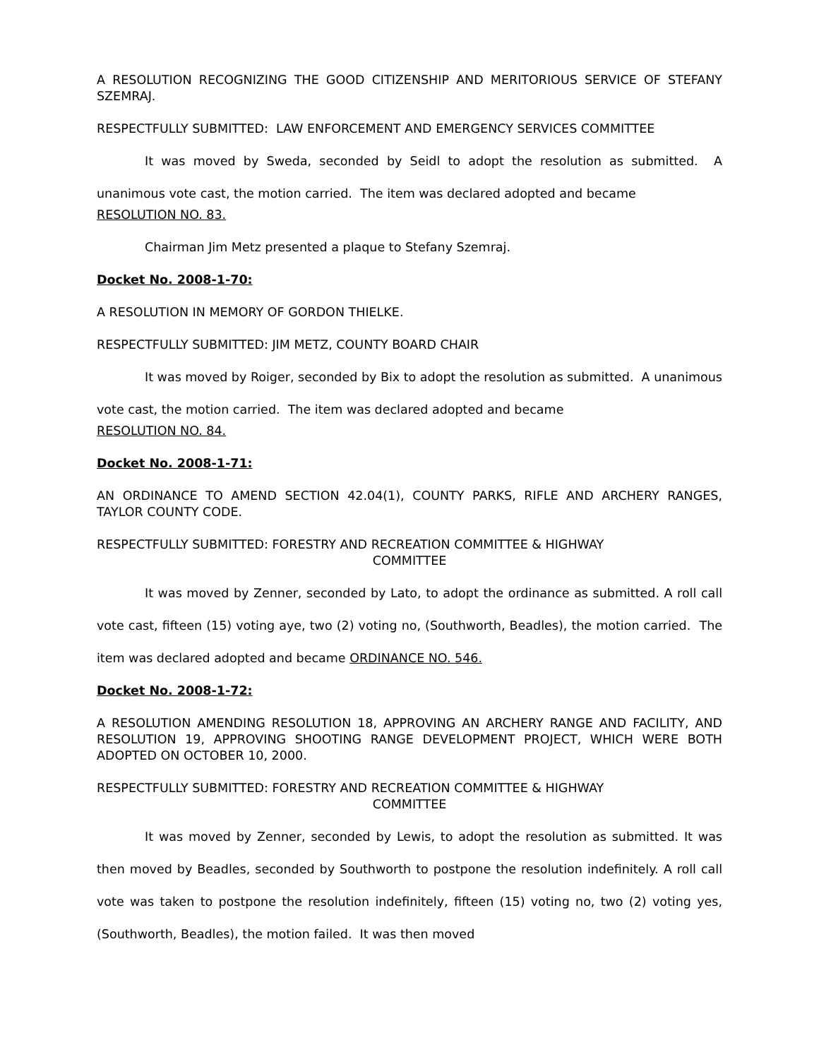A RESOLUTION RECOGNIZING THE GOOD CITIZENSHIP AND MERITORIOUS SERVICE OF STEFANY SZEMRAJ.
RESPECTFULLY SUBMITTED: LAW ENFORCEMENT AND EMERGENCY SERVICES COMMITTEE
It was moved by Sweda, seconded by Seidl to adopt the resolution as submitted. A unanimous vote cast, the motion carried. The item was declared adopted and became
RESOLUTION NO. 83.
Chairman Jim Metz presented a plaque to Stefany Szemraj.
Docket No. 2008-1-70:
A RESOLUTION IN MEMORY OF GORDON THIELKE.
RESPECTFULLY SUBMITTED: JIM METZ, COUNTY BOARD CHAIR
It was moved by Roiger, seconded by Bix to adopt the resolution as submitted. A unanimous vote cast, the motion carried. The item was declared adopted and became
RESOLUTION NO. 84.
Docket No. 2008-1-71:
AN ORDINANCE TO AMEND SECTION 42.04(1), COUNTY PARKS, RIFLE AND ARCHERY RANGES, TAYLOR COUNTY CODE.
RESPECTFULLY SUBMITTED: FORESTRY AND RECREATION COMMITTEE & HIGHWAY
COMMITTEE
It was moved by Zenner, seconded by Lato, to adopt the ordinance as submitted. A roll call vote cast, fifteen (15) voting aye, two (2) voting no, (Southworth, Beadles), the motion carried. The item was declared adopted and became ORDINANCE NO. 546.
Docket No. 2008-1-72:
A RESOLUTION AMENDING RESOLUTION 18, APPROVING AN ARCHERY RANGE AND FACILITY, AND RESOLUTION 19, APPROVING SHOOTING RANGE DEVELOPMENT PROJECT, WHICH WERE BOTH ADOPTED ON OCTOBER 10, 2000.
RESPECTFULLY SUBMITTED: FORESTRY AND RECREATION COMMITTEE & HIGHWAY
COMMITTEE
It was moved by Zenner, seconded by Lewis, to adopt the resolution as submitted. It was then moved by Beadles, seconded by Southworth to postpone the resolution indefinitely. A roll call vote was taken to postpone the resolution indefinitely, fifteen (15) voting no, two (2) voting yes, (Southworth, Beadles), the motion failed. It was then moved